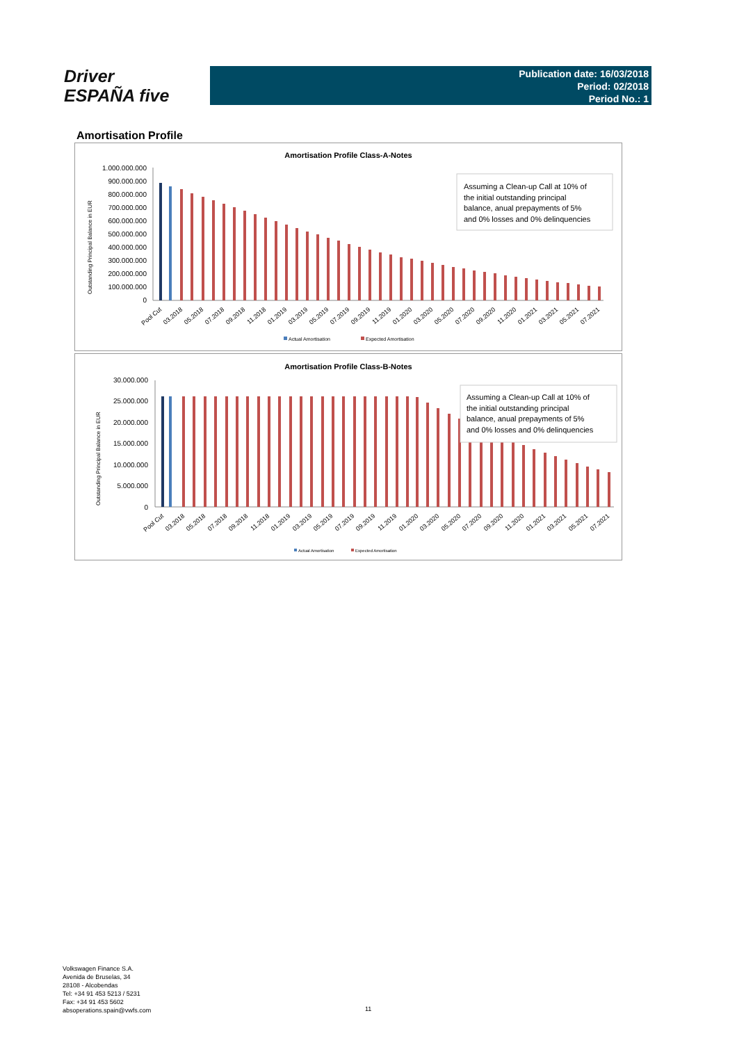Driver
ESPAÑA five
Publication date: 16/03/2018
Period: 02/2018
Period No.: 1
Amortisation Profile
Amortisation Profile Class-A-Notes
1.000.000.000
900.000.000
800.000.000
700.000.000
600.000.000
500.000.000
400.000.000
300.000.000
200.000.000
100.000.000
0
Outstanding Principal Balance in EUR
Pool Cut
03.2018
05.2018
07.2018
09.2018
11.2018
01.2019
03.2019
05.2019
07.2019
09.2019
11.2019
01.2020
03.2020
05.2020
07.2020
09.2020
11.2020
01.2021
03.2021
05.2021
07.2021
Actual Amortisation
Expected Amortisation
Assuming a Clean-up Call at 10% of
the initial outstanding principal
balance, anual prepayments of 5%
and 0% losses and 0% delinquencies
Amortisation Profile Class-B-Notes
30.000.000
25.000.000
20.000.000
15.000.000
10.000.000
5.000.000
0
Outstanding Principal Balance in EUR
Pool Cut
03.2018
05.2018
07.2018
09.2018
11.2018
01.2019
03.2019
05.2019
07.2019
09.2019
11.2019
01.2020
03.2020
05.2020
07.2020
09.2020
11.2020
01.2021
03.2021
05.2021
07.2021
Actual Amortisation
Expected Amortisation
Assuming a Clean-up Call at 10% of
the initial outstanding principal
balance, anual prepayments of 5%
and 0% losses and 0% delinquencies
Volkswagen Finance S.A.
Avenida de Bruselas, 34
28108 - Alcobendas
Tel: +34 91 453 5213 / 5231
Fax: +34 91 453 5602
absoperations.spain@vwfs.com
11